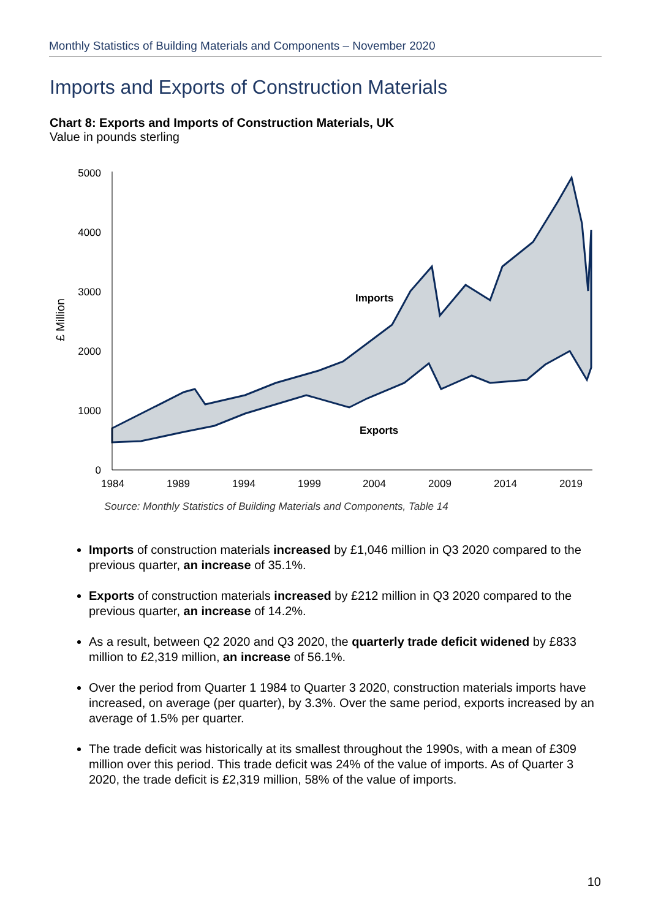Monthly Statistics of Building Materials and Components – November 2020
Imports and Exports of Construction Materials
Chart 8: Exports and Imports of Construction Materials, UK
Value in pounds sterling
£ Million
5000
4000
3000
2000
1000
0
1984
1989
1994
1999
2004
2009
2014
2019
Imports
Exports
Source: Monthly Statistics of Building Materials and Components, Table 14
Imports of construction materials increased by £1,046 million in Q3 2020 compared to the previous quarter, an increase of 35.1%.
Exports of construction materials increased by £212 million in Q3 2020 compared to the previous quarter, an increase of 14.2%.
As a result, between Q2 2020 and Q3 2020, the quarterly trade deficit widened by £833 million to £2,319 million, an increase of 56.1%.
Over the period from Quarter 1 1984 to Quarter 3 2020, construction materials imports have increased, on average (per quarter), by 3.3%. Over the same period, exports increased by an average of 1.5% per quarter.
The trade deficit was historically at its smallest throughout the 1990s, with a mean of £309 million over this period. This trade deficit was 24% of the value of imports. As of Quarter 3 2020, the trade deficit is £2,319 million, 58% of the value of imports.
10